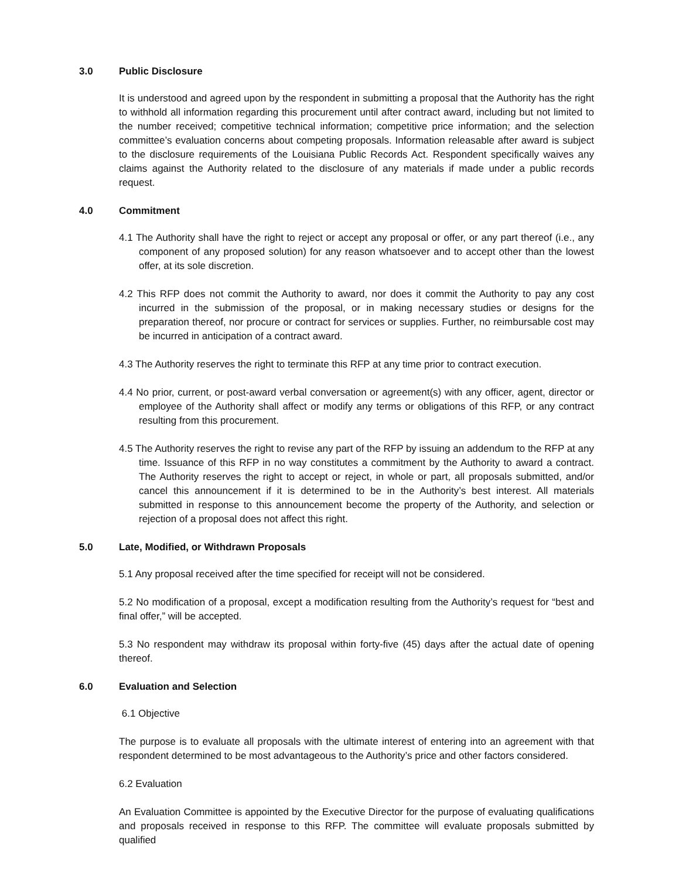3.0 Public Disclosure
It is understood and agreed upon by the respondent in submitting a proposal that the Authority has the right to withhold all information regarding this procurement until after contract award, including but not limited to the number received; competitive technical information; competitive price information; and the selection committee’s evaluation concerns about competing proposals. Information releasable after award is subject to the disclosure requirements of the Louisiana Public Records Act. Respondent specifically waives any claims against the Authority related to the disclosure of any materials if made under a public records request.
4.0 Commitment
4.1 The Authority shall have the right to reject or accept any proposal or offer, or any part thereof (i.e., any component of any proposed solution) for any reason whatsoever and to accept other than the lowest offer, at its sole discretion.
4.2 This RFP does not commit the Authority to award, nor does it commit the Authority to pay any cost incurred in the submission of the proposal, or in making necessary studies or designs for the preparation thereof, nor procure or contract for services or supplies. Further, no reimbursable cost may be incurred in anticipation of a contract award.
4.3 The Authority reserves the right to terminate this RFP at any time prior to contract execution.
4.4 No prior, current, or post-award verbal conversation or agreement(s) with any officer, agent, director or employee of the Authority shall affect or modify any terms or obligations of this RFP, or any contract resulting from this procurement.
4.5 The Authority reserves the right to revise any part of the RFP by issuing an addendum to the RFP at any time. Issuance of this RFP in no way constitutes a commitment by the Authority to award a contract. The Authority reserves the right to accept or reject, in whole or part, all proposals submitted, and/or cancel this announcement if it is determined to be in the Authority’s best interest. All materials submitted in response to this announcement become the property of the Authority, and selection or rejection of a proposal does not affect this right.
5.0 Late, Modified, or Withdrawn Proposals
5.1 Any proposal received after the time specified for receipt will not be considered.
5.2 No modification of a proposal, except a modification resulting from the Authority’s request for “best and final offer,” will be accepted.
5.3 No respondent may withdraw its proposal within forty-five (45) days after the actual date of opening thereof.
6.0 Evaluation and Selection
6.1 Objective
The purpose is to evaluate all proposals with the ultimate interest of entering into an agreement with that respondent determined to be most advantageous to the Authority’s price and other factors considered.
6.2 Evaluation
An Evaluation Committee is appointed by the Executive Director for the purpose of evaluating qualifications and proposals received in response to this RFP. The committee will evaluate proposals submitted by qualified